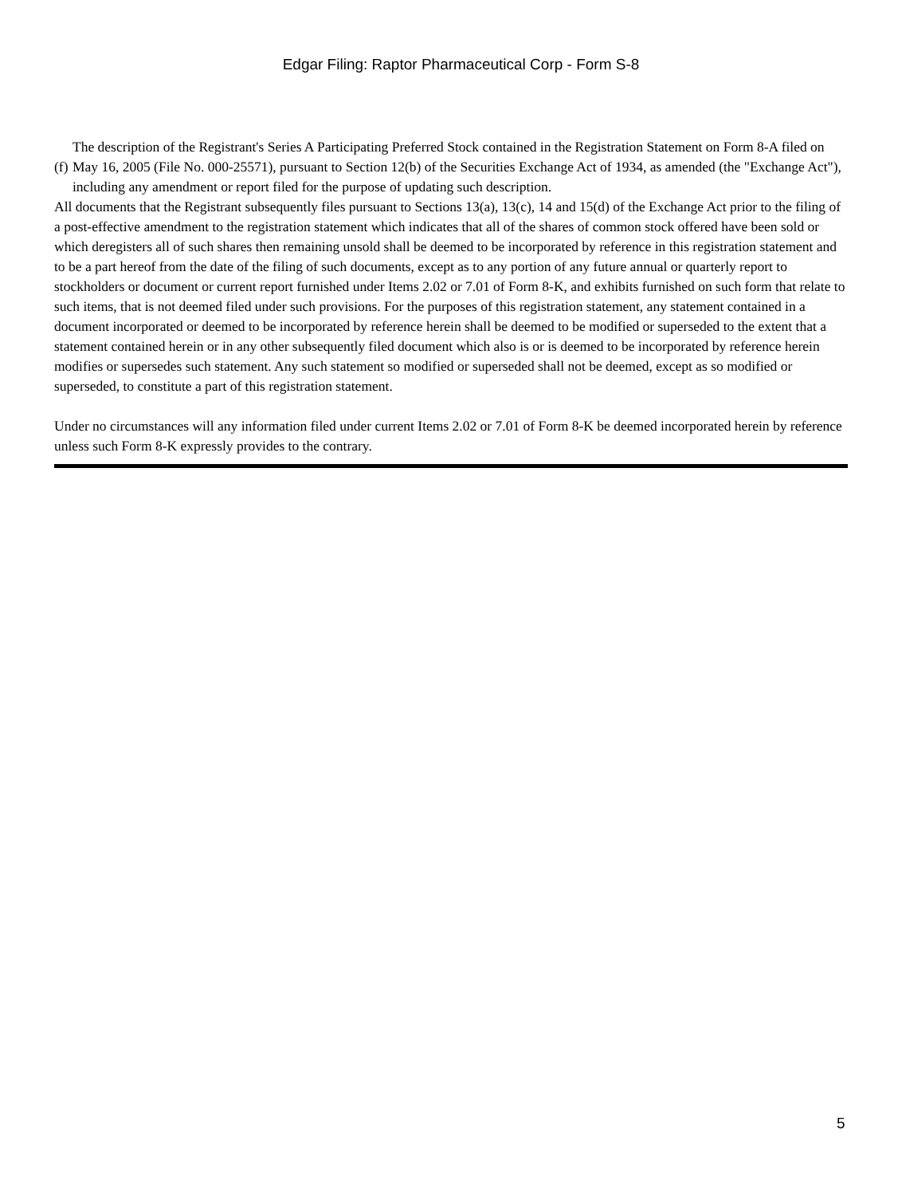Edgar Filing: Raptor Pharmaceutical Corp - Form S-8
| (f) | The description of the Registrant's Series A Participating Preferred Stock contained in the Registration Statement on Form 8-A filed on May 16, 2005 (File No. 000-25571), pursuant to Section 12(b) of the Securities Exchange Act of 1934, as amended (the "Exchange Act"), including any amendment or report filed for the purpose of updating such description. |
All documents that the Registrant subsequently files pursuant to Sections 13(a), 13(c), 14 and 15(d) of the Exchange Act prior to the filing of a post-effective amendment to the registration statement which indicates that all of the shares of common stock offered have been sold or which deregisters all of such shares then remaining unsold shall be deemed to be incorporated by reference in this registration statement and to be a part hereof from the date of the filing of such documents, except as to any portion of any future annual or quarterly report to stockholders or document or current report furnished under Items 2.02 or 7.01 of Form 8-K, and exhibits furnished on such form that relate to such items, that is not deemed filed under such provisions. For the purposes of this registration statement, any statement contained in a document incorporated or deemed to be incorporated by reference herein shall be deemed to be modified or superseded to the extent that a statement contained herein or in any other subsequently filed document which also is or is deemed to be incorporated by reference herein modifies or supersedes such statement. Any such statement so modified or superseded shall not be deemed, except as so modified or superseded, to constitute a part of this registration statement.
Under no circumstances will any information filed under current Items 2.02 or 7.01 of Form 8-K be deemed incorporated herein by reference unless such Form 8-K expressly provides to the contrary.
5